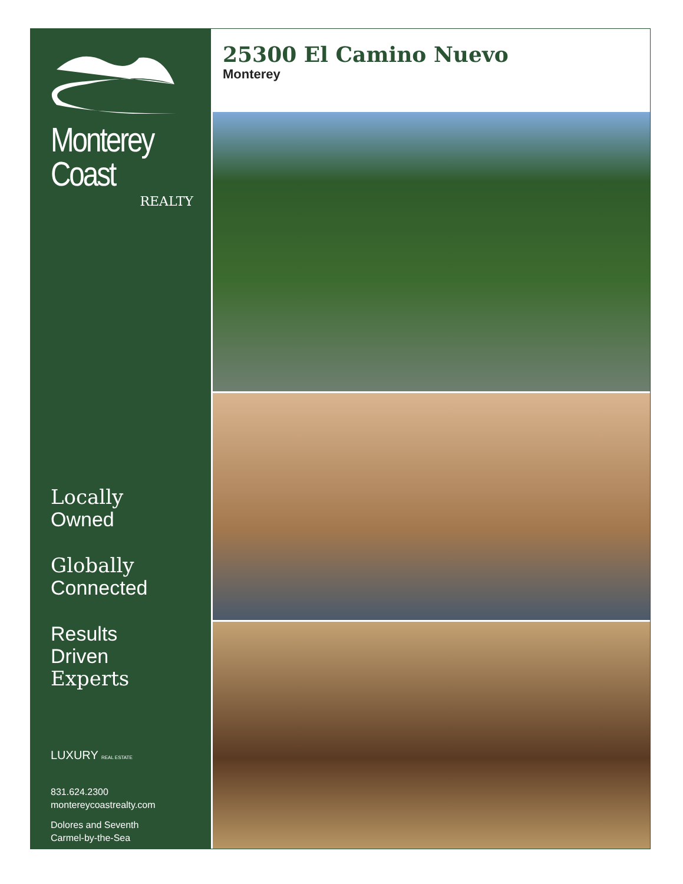Monterey Coast
REALTY
Locally
Owned
Globally
Connected
Results
Driven
Experts
LUXURY REAL ESTATE
831.624.2300
montereycoastrealty.com
Dolores and Seventh
Carmel-by-the-Sea
25300 El Camino Nuevo
Monterey